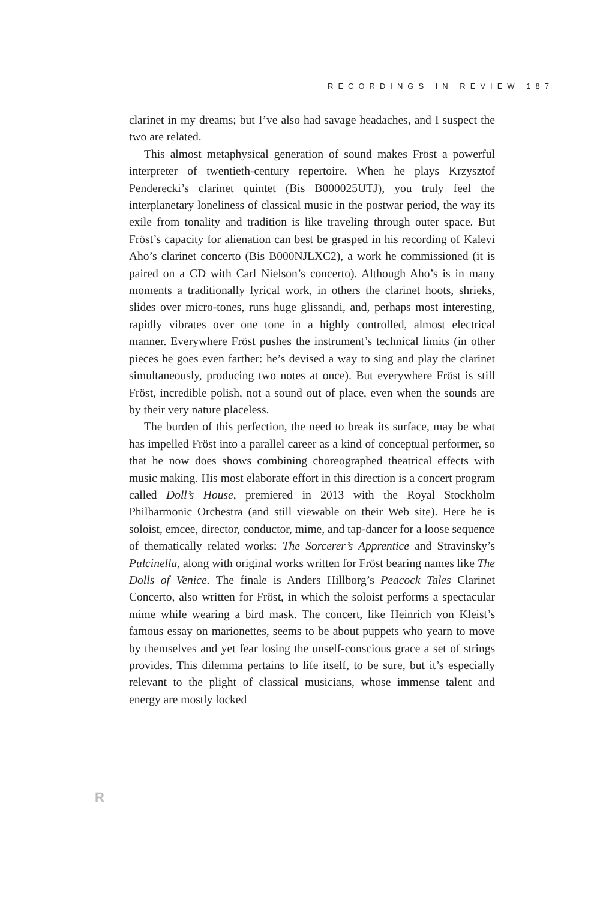RECORDINGS IN REVIEW 187
clarinet in my dreams; but I’ve also had savage headaches, and I suspect the two are related.
This almost metaphysical generation of sound makes Fröst a powerful interpreter of twentieth-century repertoire. When he plays Krzysztof Penderecki’s clarinet quintet (Bis B000025UTJ), you truly feel the interplanetary loneliness of classical music in the postwar period, the way its exile from tonality and tradition is like traveling through outer space. But Fröst’s capacity for alienation can best be grasped in his recording of Kalevi Aho’s clarinet concerto (Bis B000NJLXC2), a work he commissioned (it is paired on a CD with Carl Nielson’s concerto). Although Aho’s is in many moments a traditionally lyrical work, in others the clarinet hoots, shrieks, slides over micro-tones, runs huge glissandi, and, perhaps most interesting, rapidly vibrates over one tone in a highly controlled, almost electrical manner. Everywhere Fröst pushes the instrument’s technical limits (in other pieces he goes even farther: he’s devised a way to sing and play the clarinet simultaneously, producing two notes at once). But everywhere Fröst is still Fröst, incredible polish, not a sound out of place, even when the sounds are by their very nature placeless.
The burden of this perfection, the need to break its surface, may be what has impelled Fröst into a parallel career as a kind of conceptual performer, so that he now does shows combining choreographed theatrical effects with music making. His most elaborate effort in this direction is a concert program called Doll’s House, premiered in 2013 with the Royal Stockholm Philharmonic Orchestra (and still viewable on their Web site). Here he is soloist, emcee, director, conductor, mime, and tap-dancer for a loose sequence of thematically related works: The Sorcerer’s Apprentice and Stravinsky’s Pulcinella, along with original works written for Fröst bearing names like The Dolls of Venice. The finale is Anders Hillborg’s Peacock Tales Clarinet Concerto, also written for Fröst, in which the soloist performs a spectacular mime while wearing a bird mask. The concert, like Heinrich von Kleist’s famous essay on marionettes, seems to be about puppets who yearn to move by themselves and yet fear losing the unself-conscious grace a set of strings provides. This dilemma pertains to life itself, to be sure, but it’s especially relevant to the plight of classical musicians, whose immense talent and energy are mostly locked
R